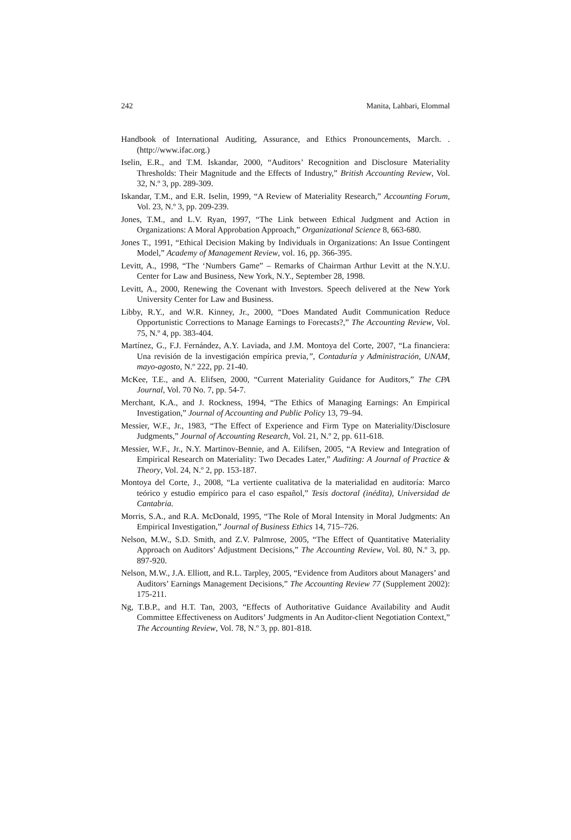242 Manita, Lahbari, Elommal
Handbook of International Auditing, Assurance, and Ethics Pronouncements, March. . (http://www.ifac.org.)
Iselin, E.R., and T.M. Iskandar, 2000, “Auditors’ Recognition and Disclosure Materiality Thresholds: Their Magnitude and the Effects of Industry,” British Accounting Review, Vol. 32, N.º 3, pp. 289-309.
Iskandar, T.M., and E.R. Iselin, 1999, “A Review of Materiality Research,” Accounting Forum, Vol. 23, N.º 3, pp. 209-239.
Jones, T.M., and L.V. Ryan, 1997, “The Link between Ethical Judgment and Action in Organizations: A Moral Approbation Approach,” Organizational Science 8, 663-680.
Jones T., 1991, “Ethical Decision Making by Individuals in Organizations: An Issue Contingent Model,” Academy of Management Review, vol. 16, pp. 366-395.
Levitt, A., 1998, “The ‘Numbers Game” – Remarks of Chairman Arthur Levitt at the N.Y.U. Center for Law and Business, New York, N.Y., September 28, 1998.
Levitt, A., 2000, Renewing the Covenant with Investors. Speech delivered at the New York University Center for Law and Business.
Libby, R.Y., and W.R. Kinney, Jr., 2000, “Does Mandated Audit Communication Reduce Opportunistic Corrections to Manage Earnings to Forecasts?,” The Accounting Review, Vol. 75, N.º 4, pp. 383-404.
Martínez, G., F.J. Fernández, A.Y. Laviada, and J.M. Montoya del Corte, 2007, “La financiera: Una revisión de la investigación empírica previa,”, Contaduría y Administración, UNAM, mayo-agosto, N.º 222, pp. 21-40.
McKee, T.E., and A. Elifsen, 2000, “Current Materiality Guidance for Auditors,” The CPA Journal, Vol. 70 No. 7, pp. 54-7.
Merchant, K.A., and J. Rockness, 1994, “The Ethics of Managing Earnings: An Empirical Investigation,” Journal of Accounting and Public Policy 13, 79–94.
Messier, W.F., Jr., 1983, “The Effect of Experience and Firm Type on Materiality/Disclosure Judgments,” Journal of Accounting Research, Vol. 21, N.º 2, pp. 611-618.
Messier, W.F., Jr., N.Y. Martinov-Bennie, and A. Eilifsen, 2005, “A Review and Integration of Empirical Research on Materiality: Two Decades Later,” Auditing: A Journal of Practice & Theory, Vol. 24, N.º 2, pp. 153-187.
Montoya del Corte, J., 2008, “La vertiente cualitativa de la materialidad en auditoría: Marco teórico y estudio empírico para el caso español,” Tesis doctoral (inédita), Universidad de Cantabria.
Morris, S.A., and R.A. McDonald, 1995, “The Role of Moral Intensity in Moral Judgments: An Empirical Investigation,” Journal of Business Ethics 14, 715–726.
Nelson, M.W., S.D. Smith, and Z.V. Palmrose, 2005, “The Effect of Quantitative Materiality Approach on Auditors’ Adjustment Decisions,” The Accounting Review, Vol. 80, N.º 3, pp. 897-920.
Nelson, M.W., J.A. Elliott, and R.L. Tarpley, 2005, “Evidence from Auditors about Managers’ and Auditors’ Earnings Management Decisions,” The Accounting Review 77 (Supplement 2002): 175-211.
Ng, T.B.P., and H.T. Tan, 2003, “Effects of Authoritative Guidance Availability and Audit Committee Effectiveness on Auditors’ Judgments in An Auditor-client Negotiation Context,” The Accounting Review, Vol. 78, N.º 3, pp. 801-818.